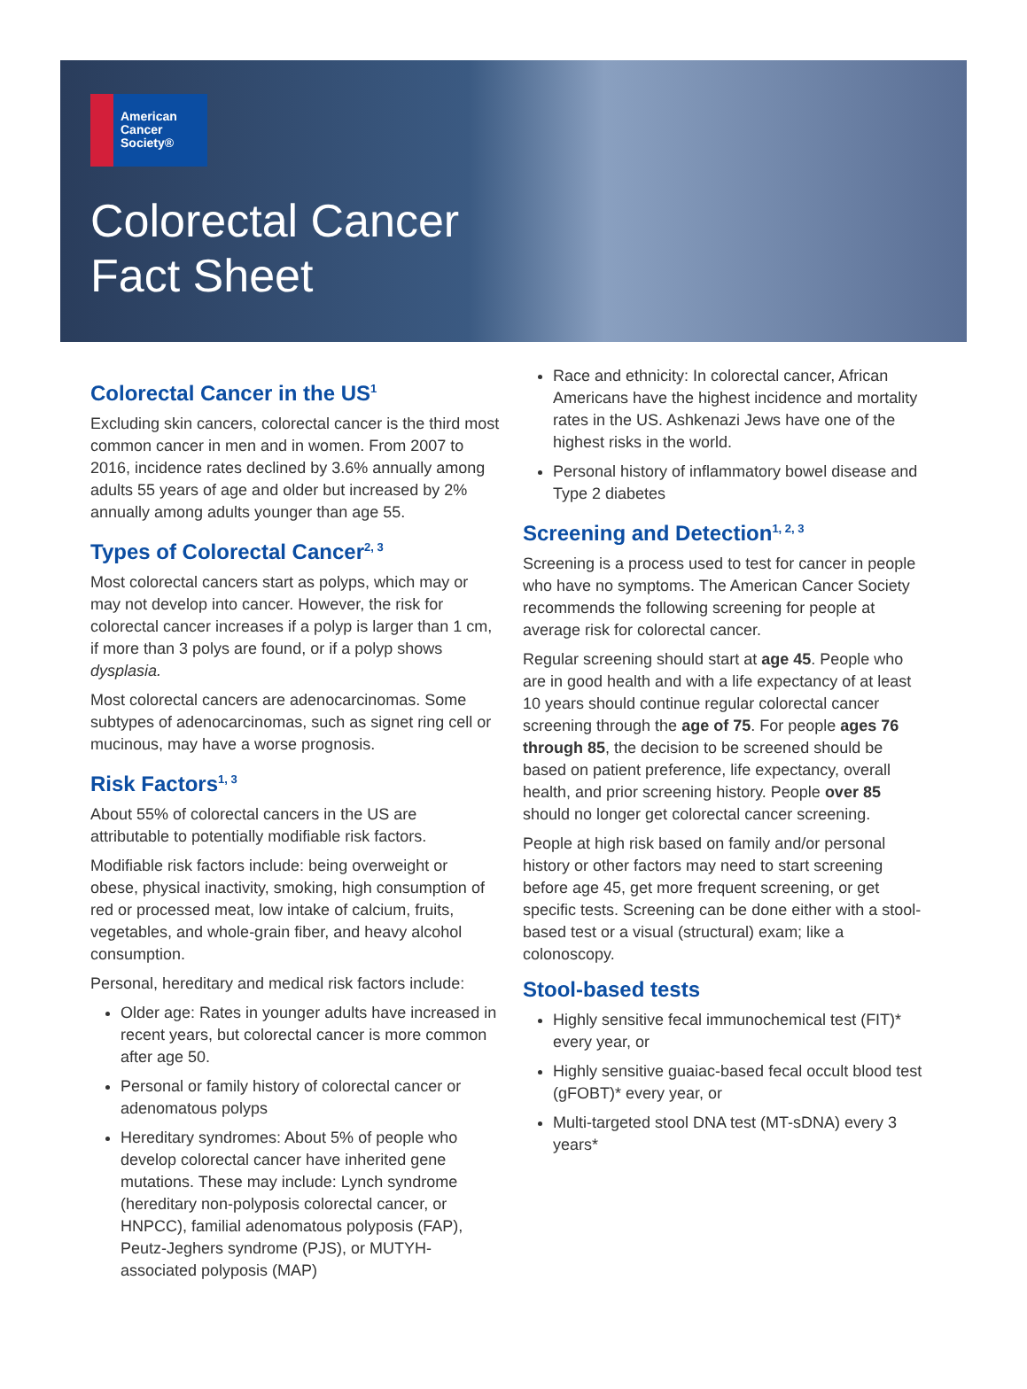American
Cancer
Society®
Colorectal Cancer
Fact Sheet
Colorectal Cancer in the US<sup>1</sup>
Excluding skin cancers, colorectal cancer is the third most common cancer in men and in women. From 2007 to 2016, incidence rates declined by 3.6% annually among adults 55 years of age and older but increased by 2% annually among adults younger than age 55.
Types of Colorectal Cancer<sup>2, 3</sup>
Most colorectal cancers start as polyps, which may or may not develop into cancer. However, the risk for colorectal cancer increases if a polyp is larger than 1 cm, if more than 3 polys are found, or if a polyp shows dysplasia.
Most colorectal cancers are adenocarcinomas. Some subtypes of adenocarcinomas, such as signet ring cell or mucinous, may have a worse prognosis.
Risk Factors<sup>1, 3</sup>
About 55% of colorectal cancers in the US are attributable to potentially modifiable risk factors.
Modifiable risk factors include: being overweight or obese, physical inactivity, smoking, high consumption of red or processed meat, low intake of calcium, fruits, vegetables, and whole-grain fiber, and heavy alcohol consumption.
Personal, hereditary and medical risk factors include:
Older age: Rates in younger adults have increased in recent years, but colorectal cancer is more common after age 50.
Personal or family history of colorectal cancer or adenomatous polyps
Hereditary syndromes: About 5% of people who develop colorectal cancer have inherited gene mutations. These may include: Lynch syndrome (hereditary non-polyposis colorectal cancer, or HNPCC), familial adenomatous polyposis (FAP), Peutz-Jeghers syndrome (PJS), or MUTYH-associated polyposis (MAP)
Race and ethnicity: In colorectal cancer, African Americans have the highest incidence and mortality rates in the US. Ashkenazi Jews have one of the highest risks in the world.
Personal history of inflammatory bowel disease and Type 2 diabetes
Screening and Detection<sup>1, 2, 3</sup>
Screening is a process used to test for cancer in people who have no symptoms. The American Cancer Society recommends the following screening for people at average risk for colorectal cancer.
Regular screening should start at age 45. People who are in good health and with a life expectancy of at least 10 years should continue regular colorectal cancer screening through the age of 75. For people ages 76 through 85, the decision to be screened should be based on patient preference, life expectancy, overall health, and prior screening history. People over 85 should no longer get colorectal cancer screening.
People at high risk based on family and/or personal history or other factors may need to start screening before age 45, get more frequent screening, or get specific tests. Screening can be done either with a stool-based test or a visual (structural) exam; like a colonoscopy.
Stool-based tests
Highly sensitive fecal immunochemical test (FIT)* every year, or
Highly sensitive guaiac-based fecal occult blood test (gFOBT)* every year, or
Multi-targeted stool DNA test (MT-sDNA) every 3 years*